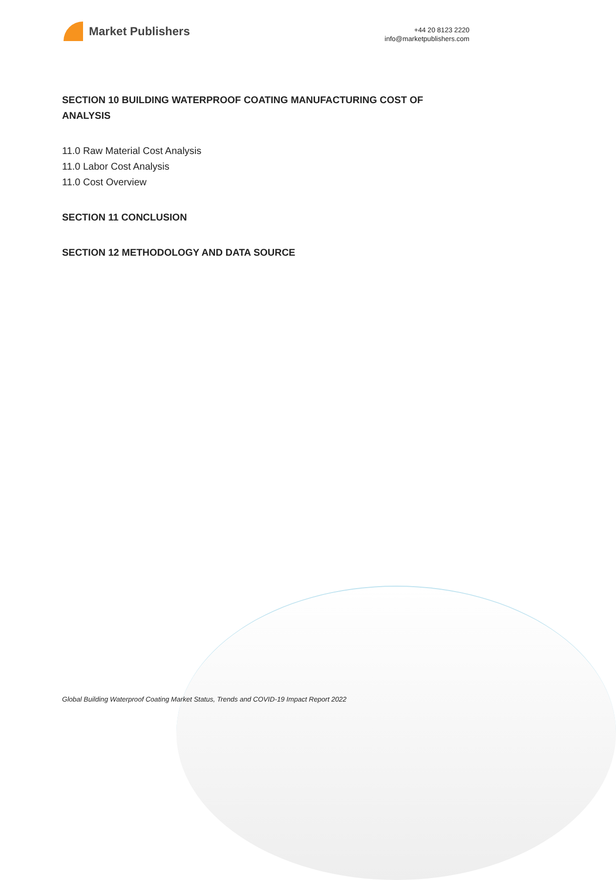Market Publishers
+44 20 8123 2220
info@marketpublishers.com
SECTION 10 BUILDING WATERPROOF COATING MANUFACTURING COST OF ANALYSIS
11.0 Raw Material Cost Analysis
11.0 Labor Cost Analysis
11.0 Cost Overview
SECTION 11 CONCLUSION
SECTION 12 METHODOLOGY AND DATA SOURCE
Global Building Waterproof Coating Market Status, Trends and COVID-19 Impact Report 2022